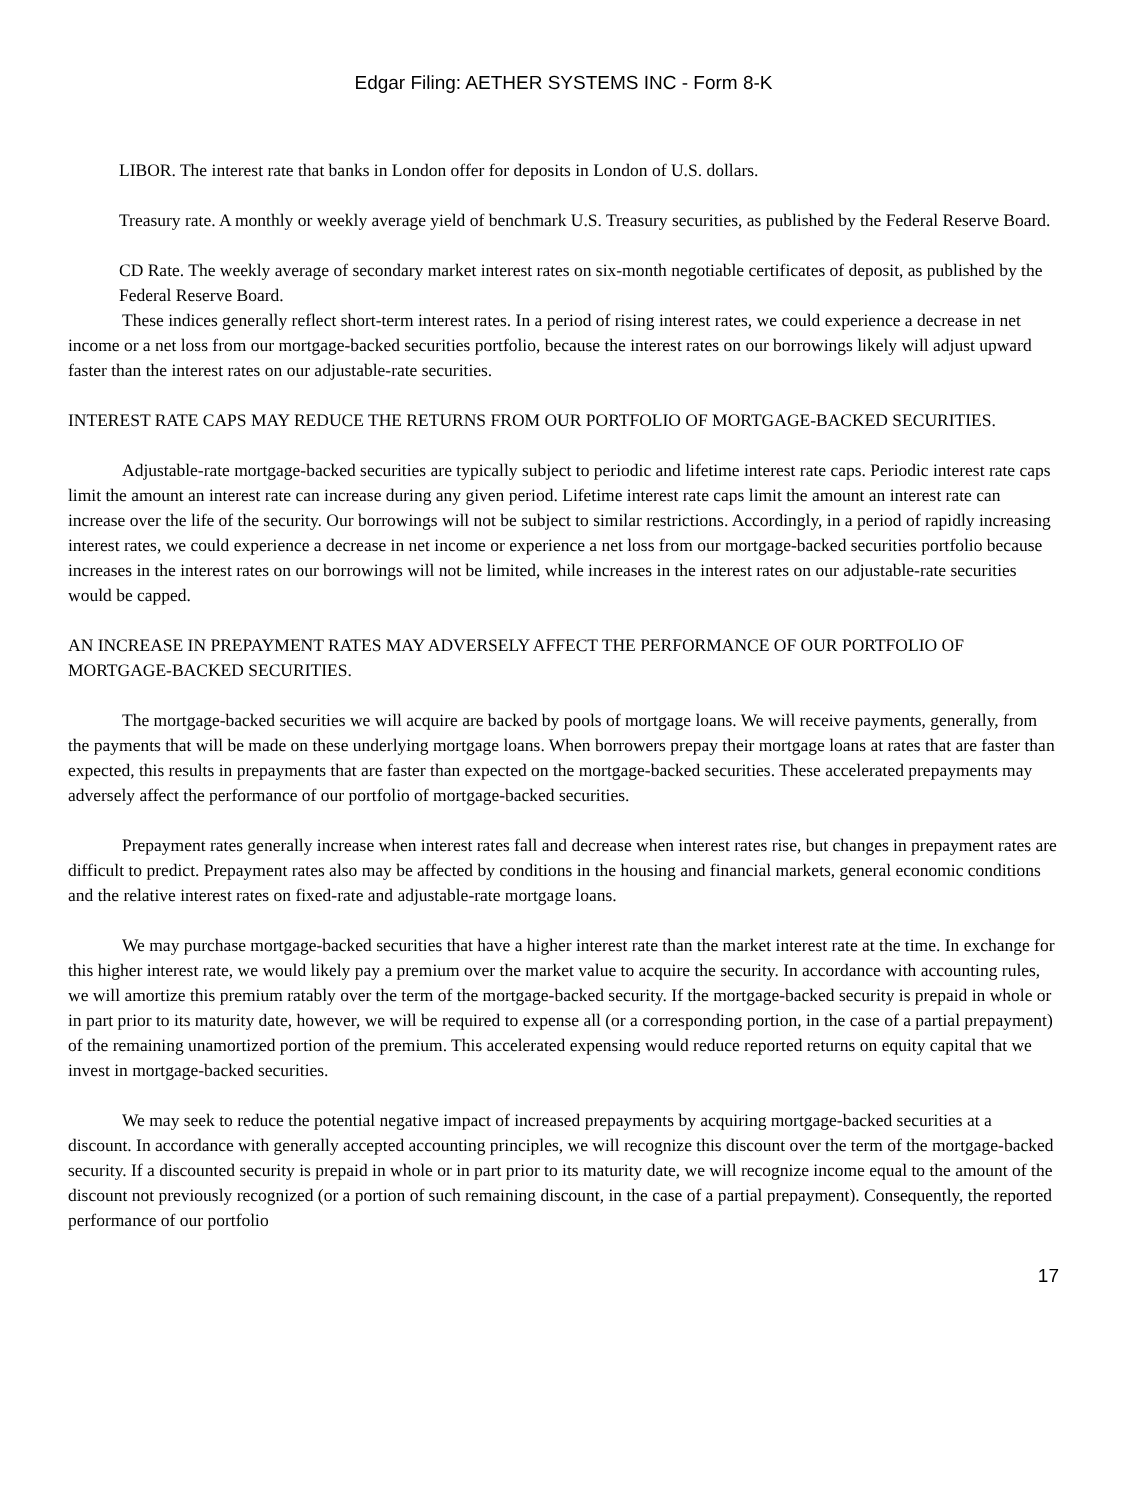Edgar Filing: AETHER SYSTEMS INC - Form 8-K
LIBOR. The interest rate that banks in London offer for deposits in London of U.S. dollars.
Treasury rate. A monthly or weekly average yield of benchmark U.S. Treasury securities, as published by the Federal Reserve Board.
CD Rate. The weekly average of secondary market interest rates on six-month negotiable certificates of deposit, as published by the Federal Reserve Board.
These indices generally reflect short-term interest rates. In a period of rising interest rates, we could experience a decrease in net income or a net loss from our mortgage-backed securities portfolio, because the interest rates on our borrowings likely will adjust upward faster than the interest rates on our adjustable-rate securities.
INTEREST RATE CAPS MAY REDUCE THE RETURNS FROM OUR PORTFOLIO OF MORTGAGE-BACKED SECURITIES.
Adjustable-rate mortgage-backed securities are typically subject to periodic and lifetime interest rate caps. Periodic interest rate caps limit the amount an interest rate can increase during any given period. Lifetime interest rate caps limit the amount an interest rate can increase over the life of the security. Our borrowings will not be subject to similar restrictions. Accordingly, in a period of rapidly increasing interest rates, we could experience a decrease in net income or experience a net loss from our mortgage-backed securities portfolio because increases in the interest rates on our borrowings will not be limited, while increases in the interest rates on our adjustable-rate securities would be capped.
AN INCREASE IN PREPAYMENT RATES MAY ADVERSELY AFFECT THE PERFORMANCE OF OUR PORTFOLIO OF MORTGAGE-BACKED SECURITIES.
The mortgage-backed securities we will acquire are backed by pools of mortgage loans. We will receive payments, generally, from the payments that will be made on these underlying mortgage loans. When borrowers prepay their mortgage loans at rates that are faster than expected, this results in prepayments that are faster than expected on the mortgage-backed securities. These accelerated prepayments may adversely affect the performance of our portfolio of mortgage-backed securities.
Prepayment rates generally increase when interest rates fall and decrease when interest rates rise, but changes in prepayment rates are difficult to predict. Prepayment rates also may be affected by conditions in the housing and financial markets, general economic conditions and the relative interest rates on fixed-rate and adjustable-rate mortgage loans.
We may purchase mortgage-backed securities that have a higher interest rate than the market interest rate at the time. In exchange for this higher interest rate, we would likely pay a premium over the market value to acquire the security. In accordance with accounting rules, we will amortize this premium ratably over the term of the mortgage-backed security. If the mortgage-backed security is prepaid in whole or in part prior to its maturity date, however, we will be required to expense all (or a corresponding portion, in the case of a partial prepayment) of the remaining unamortized portion of the premium. This accelerated expensing would reduce reported returns on equity capital that we invest in mortgage-backed securities.
We may seek to reduce the potential negative impact of increased prepayments by acquiring mortgage-backed securities at a discount. In accordance with generally accepted accounting principles, we will recognize this discount over the term of the mortgage-backed security. If a discounted security is prepaid in whole or in part prior to its maturity date, we will recognize income equal to the amount of the discount not previously recognized (or a portion of such remaining discount, in the case of a partial prepayment). Consequently, the reported performance of our portfolio
17